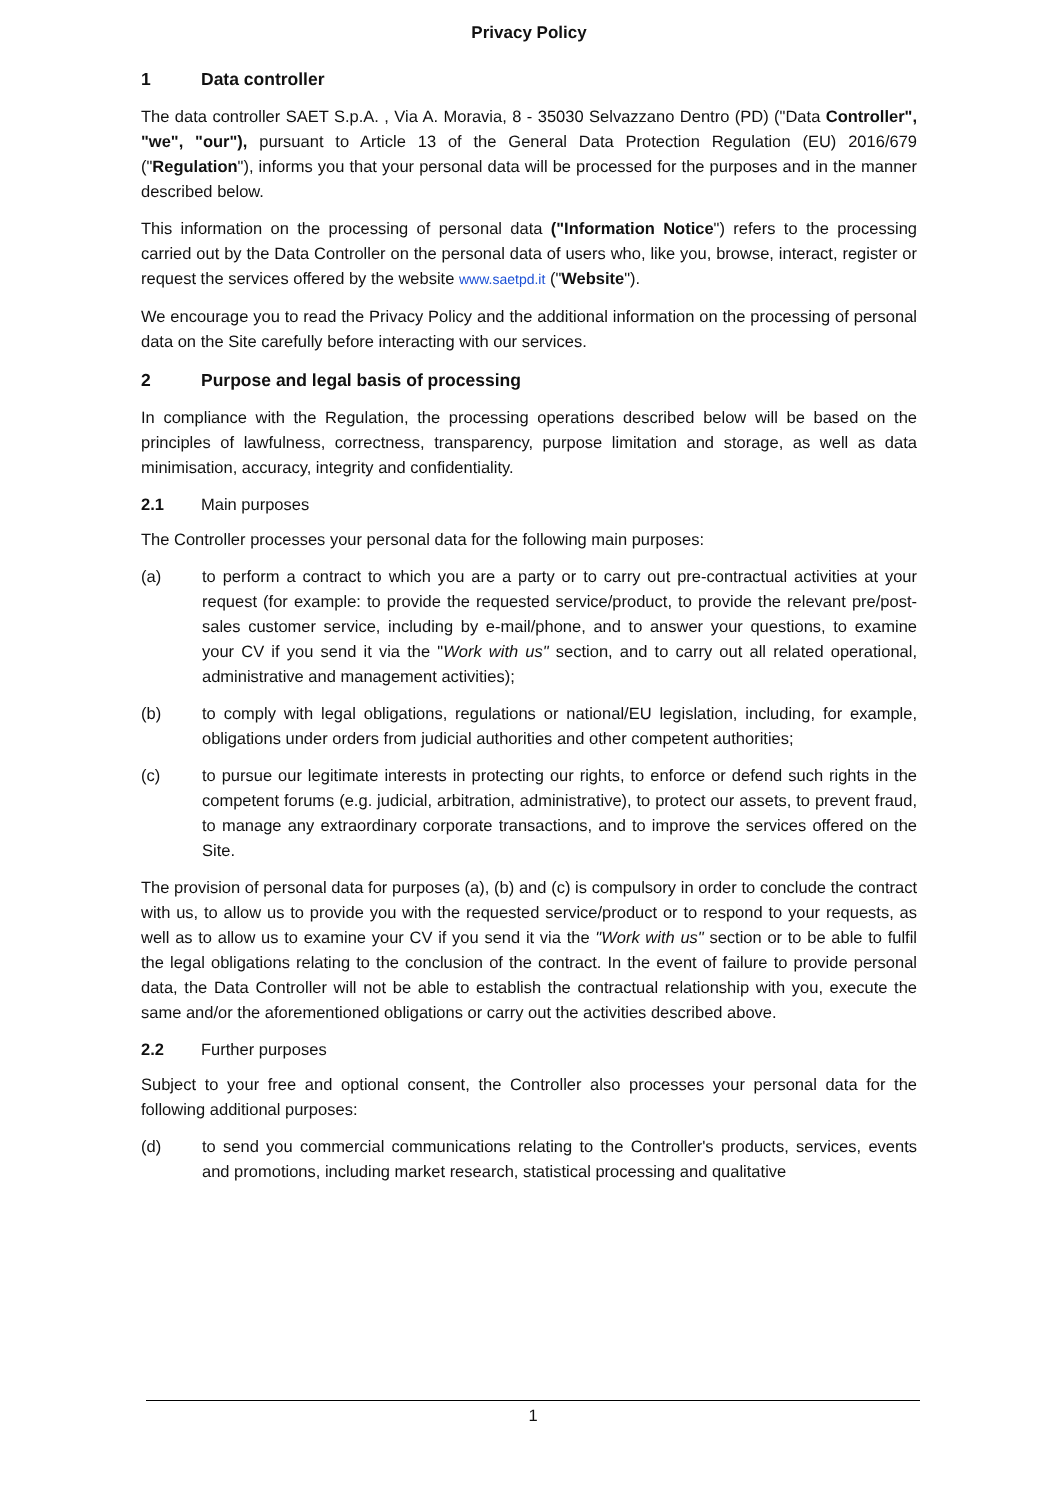Privacy Policy
1 Data controller
The data controller SAET S.p.A. , Via A. Moravia, 8 - 35030 Selvazzano Dentro (PD) ("Data Controller", "we", "our"), pursuant to Article 13 of the General Data Protection Regulation (EU) 2016/679 ("Regulation"), informs you that your personal data will be processed for the purposes and in the manner described below.
This information on the processing of personal data ("Information Notice") refers to the processing carried out by the Data Controller on the personal data of users who, like you, browse, interact, register or request the services offered by the website www.saetpd.it ("Website").
We encourage you to read the Privacy Policy and the additional information on the processing of personal data on the Site carefully before interacting with our services.
2 Purpose and legal basis of processing
In compliance with the Regulation, the processing operations described below will be based on the principles of lawfulness, correctness, transparency, purpose limitation and storage, as well as data minimisation, accuracy, integrity and confidentiality.
2.1 Main purposes
The Controller processes your personal data for the following main purposes:
(a) to perform a contract to which you are a party or to carry out pre-contractual activities at your request (for example: to provide the requested service/product, to provide the relevant pre/post-sales customer service, including by e-mail/phone, and to answer your questions, to examine your CV if you send it via the "Work with us" section, and to carry out all related operational, administrative and management activities);
(b) to comply with legal obligations, regulations or national/EU legislation, including, for example, obligations under orders from judicial authorities and other competent authorities;
(c) to pursue our legitimate interests in protecting our rights, to enforce or defend such rights in the competent forums (e.g. judicial, arbitration, administrative), to protect our assets, to prevent fraud, to manage any extraordinary corporate transactions, and to improve the services offered on the Site.
The provision of personal data for purposes (a), (b) and (c) is compulsory in order to conclude the contract with us, to allow us to provide you with the requested service/product or to respond to your requests, as well as to allow us to examine your CV if you send it via the "Work with us" section or to be able to fulfil the legal obligations relating to the conclusion of the contract. In the event of failure to provide personal data, the Data Controller will not be able to establish the contractual relationship with you, execute the same and/or the aforementioned obligations or carry out the activities described above.
2.2 Further purposes
Subject to your free and optional consent, the Controller also processes your personal data for the following additional purposes:
(d) to send you commercial communications relating to the Controller's products, services, events and promotions, including market research, statistical processing and qualitative
1